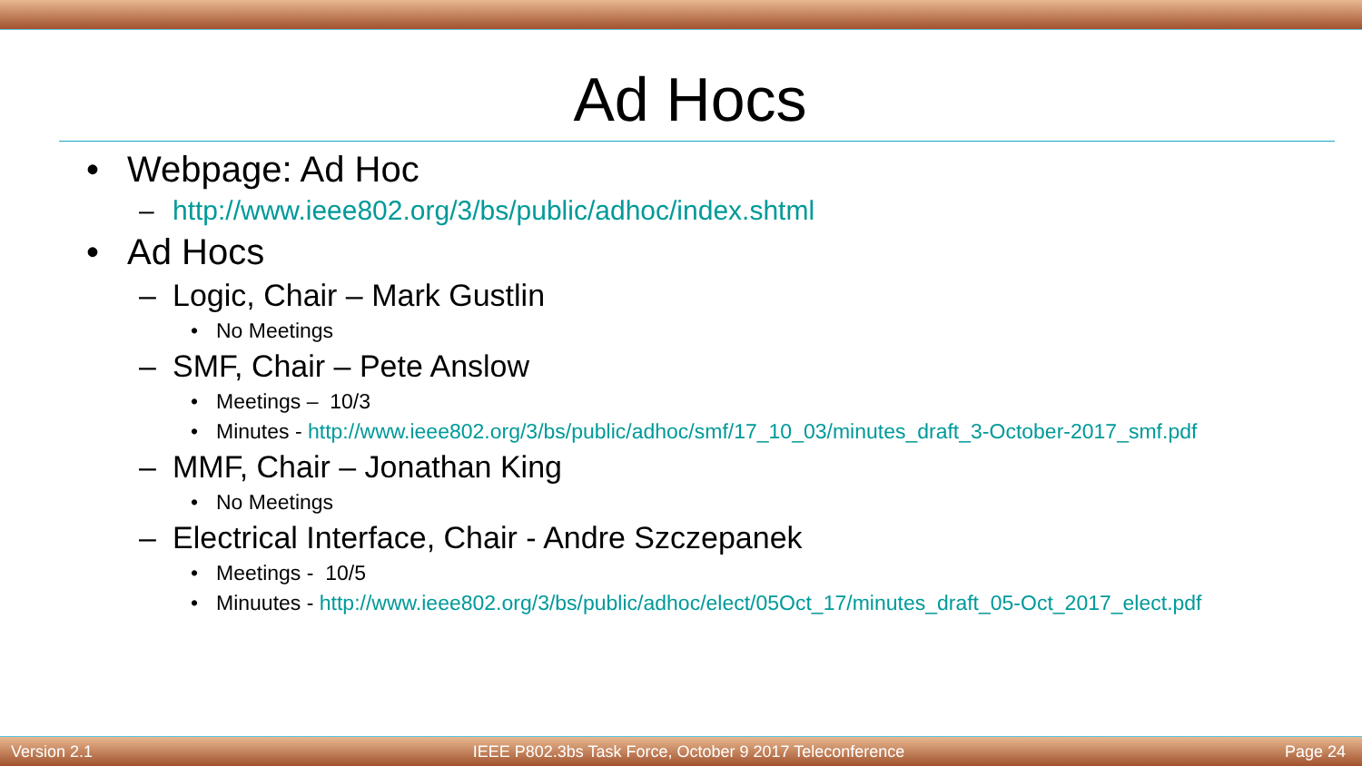Ad Hocs
• Webpage: Ad Hoc
– http://www.ieee802.org/3/bs/public/adhoc/index.shtml
• Ad Hocs
– Logic, Chair – Mark Gustlin
• No Meetings
– SMF, Chair – Pete Anslow
• Meetings – 10/3
• Minutes - http://www.ieee802.org/3/bs/public/adhoc/smf/17_10_03/minutes_draft_3-October-2017_smf.pdf
– MMF, Chair – Jonathan King
• No Meetings
– Electrical Interface, Chair - Andre Szczepanek
• Meetings - 10/5
• Minuutes - http://www.ieee802.org/3/bs/public/adhoc/elect/05Oct_17/minutes_draft_05-Oct_2017_elect.pdf
Version 2.1 IEEE P802.3bs Task Force, October 9 2017 Teleconference Page 24